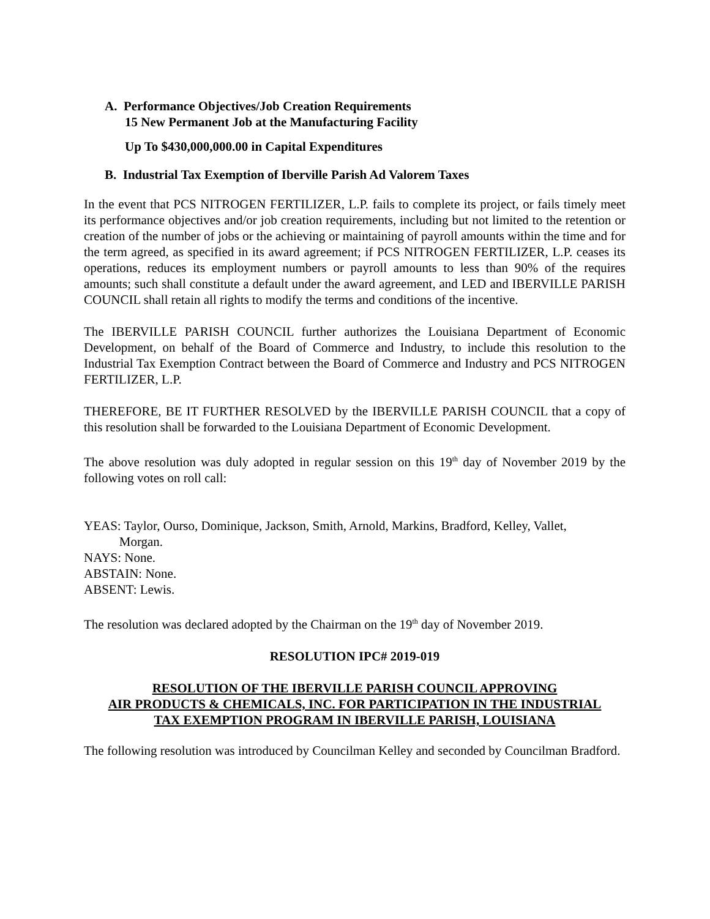A. Performance Objectives/Job Creation Requirements
15 New Permanent Job at the Manufacturing Facility
Up To $430,000,000.00 in Capital Expenditures
B. Industrial Tax Exemption of Iberville Parish Ad Valorem Taxes
In the event that PCS NITROGEN FERTILIZER, L.P. fails to complete its project, or fails timely meet its performance objectives and/or job creation requirements, including but not limited to the retention or creation of the number of jobs or the achieving or maintaining of payroll amounts within the time and for the term agreed, as specified in its award agreement; if PCS NITROGEN FERTILIZER, L.P. ceases its operations, reduces its employment numbers or payroll amounts to less than 90% of the requires amounts; such shall constitute a default under the award agreement, and LED and IBERVILLE PARISH COUNCIL shall retain all rights to modify the terms and conditions of the incentive.
The IBERVILLE PARISH COUNCIL further authorizes the Louisiana Department of Economic Development, on behalf of the Board of Commerce and Industry, to include this resolution to the Industrial Tax Exemption Contract between the Board of Commerce and Industry and PCS NITROGEN FERTILIZER, L.P.
THEREFORE, BE IT FURTHER RESOLVED by the IBERVILLE PARISH COUNCIL that a copy of this resolution shall be forwarded to the Louisiana Department of Economic Development.
The above resolution was duly adopted in regular session on this 19<sup>th</sup> day of November 2019 by the following votes on roll call:
YEAS: Taylor, Ourso, Dominique, Jackson, Smith, Arnold, Markins, Bradford, Kelley, Vallet,
Morgan.
NAYS: None.
ABSTAIN: None.
ABSENT: Lewis.
The resolution was declared adopted by the Chairman on the 19<sup>th</sup> day of November 2019.
RESOLUTION IPC# 2019-019
RESOLUTION OF THE IBERVILLE PARISH COUNCIL APPROVING
AIR PRODUCTS & CHEMICALS, INC. FOR PARTICIPATION IN THE INDUSTRIAL
TAX EXEMPTION PROGRAM IN IBERVILLE PARISH, LOUISIANA
The following resolution was introduced by Councilman Kelley and seconded by Councilman Bradford.